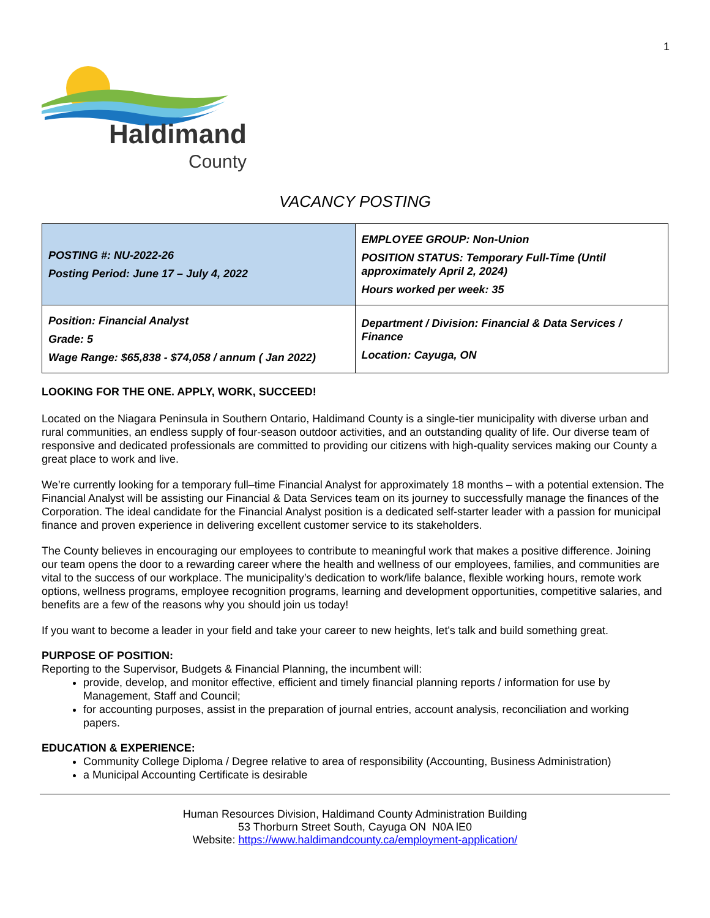1
Haldimand
County
VACANCY POSTING
| POSTING #: NU-2022-26 Posting Period: June 17 – July 4, 2022 | EMPLOYEE GROUP: Non-Union POSITION STATUS: Temporary Full-Time (Until approximately April 2, 2024) Hours worked per week: 35 |
| Position: Financial Analyst Grade: 5 Wage Range: $65,838 - $74,058 / annum ( Jan 2022) | Department / Division: Financial & Data Services / Finance Location: Cayuga, ON |
LOOKING FOR THE ONE. APPLY, WORK, SUCCEED!
Located on the Niagara Peninsula in Southern Ontario, Haldimand County is a single-tier municipality with diverse urban and rural communities, an endless supply of four-season outdoor activities, and an outstanding quality of life. Our diverse team of responsive and dedicated professionals are committed to providing our citizens with high-quality services making our County a great place to work and live.
We’re currently looking for a temporary full–time Financial Analyst for approximately 18 months – with a potential extension. The Financial Analyst will be assisting our Financial & Data Services team on its journey to successfully manage the finances of the Corporation. The ideal candidate for the Financial Analyst position is a dedicated self-starter leader with a passion for municipal finance and proven experience in delivering excellent customer service to its stakeholders.
The County believes in encouraging our employees to contribute to meaningful work that makes a positive difference. Joining our team opens the door to a rewarding career where the health and wellness of our employees, families, and communities are vital to the success of our workplace. The municipality’s dedication to work/life balance, flexible working hours, remote work options, wellness programs, employee recognition programs, learning and development opportunities, competitive salaries, and benefits are a few of the reasons why you should join us today!
If you want to become a leader in your field and take your career to new heights, let's talk and build something great.
PURPOSE OF POSITION:
Reporting to the Supervisor, Budgets & Financial Planning, the incumbent will:
provide, develop, and monitor effective, efficient and timely financial planning reports / information for use by Management, Staff and Council;
for accounting purposes, assist in the preparation of journal entries, account analysis, reconciliation and working papers.
EDUCATION & EXPERIENCE:
Community College Diploma / Degree relative to area of responsibility (Accounting, Business Administration)
a Municipal Accounting Certificate is desirable
Human Resources Division, Haldimand County Administration Building
53 Thorburn Street South, Cayuga ON N0A lE0
Website: https://www.haldimandcounty.ca/employment-application/